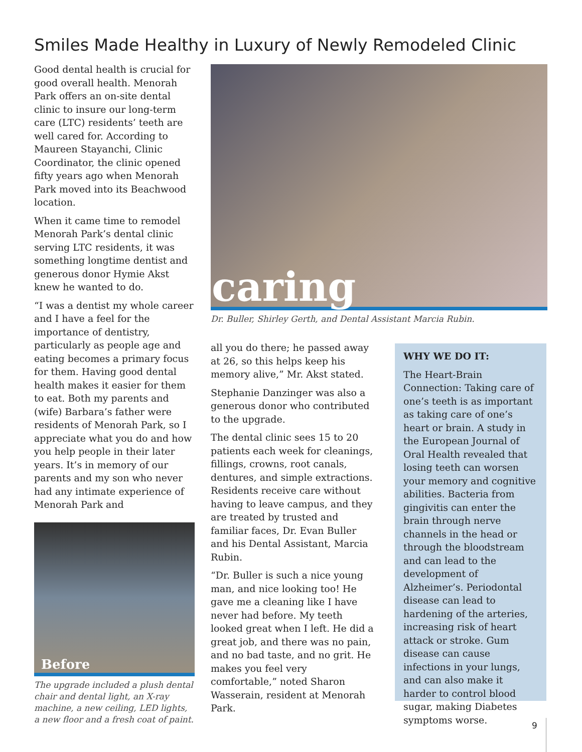Smiles Made Healthy in Luxury of Newly Remodeled Clinic
Good dental health is crucial for good overall health. Menorah Park offers an on-site dental clinic to insure our long-term care (LTC) residents’ teeth are well cared for. According to Maureen Stayanchi, Clinic Coordinator, the clinic opened fifty years ago when Menorah Park moved into its Beachwood location.
When it came time to remodel Menorah Park’s dental clinic serving LTC residents, it was something longtime dentist and generous donor Hymie Akst knew he wanted to do.
“I was a dentist my whole career and I have a feel for the importance of dentistry, particularly as people age and eating becomes a primary focus for them. Having good dental health makes it easier for them to eat. Both my parents and (wife) Barbara’s father were residents of Menorah Park, so I appreciate what you do and how you help people in their later years. It’s in memory of our parents and my son who never had any intimate experience of Menorah Park and
Before
The upgrade included a plush dental chair and dental light, an X-ray machine, a new ceiling, LED lights, a new floor and a fresh coat of paint.
caring
Dr. Buller, Shirley Gerth, and Dental Assistant Marcia Rubin.
all you do there; he passed away at 26, so this helps keep his memory alive,” Mr. Akst stated.
Stephanie Danzinger was also a generous donor who contributed to the upgrade.
The dental clinic sees 15 to 20 patients each week for cleanings, fillings, crowns, root canals, dentures, and simple extractions. Residents receive care without having to leave campus, and they are treated by trusted and familiar faces, Dr. Evan Buller and his Dental Assistant, Marcia Rubin.
“Dr. Buller is such a nice young man, and nice looking too! He gave me a cleaning like I have never had before. My teeth looked great when I left. He did a great job, and there was no pain, and no bad taste, and no grit. He makes you feel very comfortable,” noted Sharon Wasserain, resident at Menorah Park.
WHY WE DO IT:
The Heart-Brain Connection: Taking care of one’s teeth is as important as taking care of one’s heart or brain. A study in the European Journal of Oral Health revealed that losing teeth can worsen your memory and cognitive abilities. Bacteria from gingivitis can enter the brain through nerve channels in the head or through the bloodstream and can lead to the development of Alzheimer’s. Periodontal disease can lead to hardening of the arteries, increasing risk of heart attack or stroke. Gum disease can cause infections in your lungs, and can also make it harder to control blood sugar, making Diabetes symptoms worse.
9